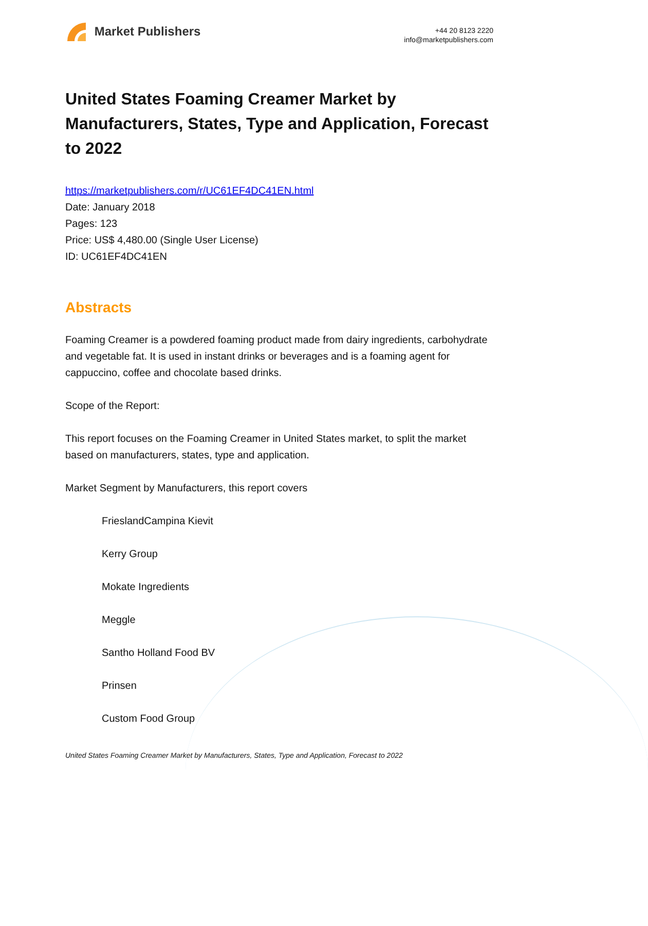Market Publishers
+44 20 8123 2220
info@marketpublishers.com
United States Foaming Creamer Market by Manufacturers, States, Type and Application, Forecast to 2022
https://marketpublishers.com/r/UC61EF4DC41EN.html
Date: January 2018
Pages: 123
Price: US$ 4,480.00 (Single User License)
ID: UC61EF4DC41EN
Abstracts
Foaming Creamer is a powdered foaming product made from dairy ingredients, carbohydrate and vegetable fat. It is used in instant drinks or beverages and is a foaming agent for cappuccino, coffee and chocolate based drinks.
Scope of the Report:
This report focuses on the Foaming Creamer in United States market, to split the market based on manufacturers, states, type and application.
Market Segment by Manufacturers, this report covers
FrieslandCampina Kievit
Kerry Group
Mokate Ingredients
Meggle
Santho Holland Food BV
Prinsen
Custom Food Group
United States Foaming Creamer Market by Manufacturers, States, Type and Application, Forecast to 2022